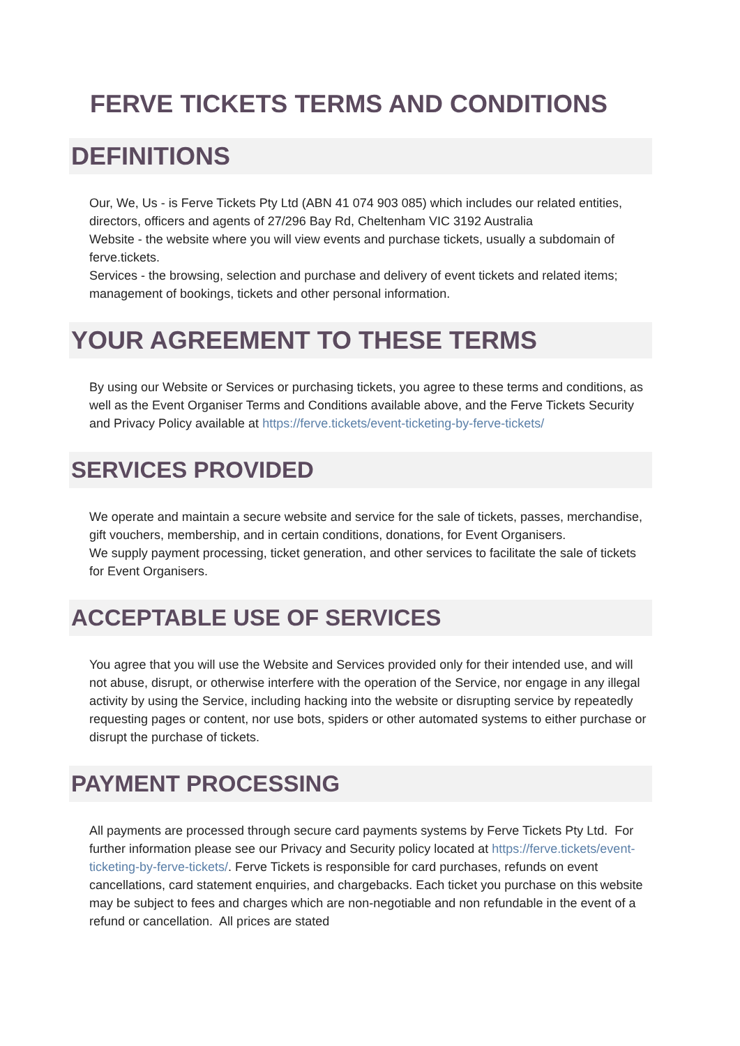FERVE TICKETS TERMS AND CONDITIONS
DEFINITIONS
Our, We, Us - is Ferve Tickets Pty Ltd (ABN 41 074 903 085) which includes our related entities, directors, officers and agents of 27/296 Bay Rd, Cheltenham VIC 3192 Australia
Website - the website where you will view events and purchase tickets, usually a subdomain of ferve.tickets.
Services - the browsing, selection and purchase and delivery of event tickets and related items; management of bookings, tickets and other personal information.
YOUR AGREEMENT TO THESE TERMS
By using our Website or Services or purchasing tickets, you agree to these terms and conditions, as well as the Event Organiser Terms and Conditions available above, and the Ferve Tickets Security and Privacy Policy available at https://ferve.tickets/event-ticketing-by-ferve-tickets/
SERVICES PROVIDED
We operate and maintain a secure website and service for the sale of tickets, passes, merchandise, gift vouchers, membership, and in certain conditions, donations, for Event Organisers.
We supply payment processing, ticket generation, and other services to facilitate the sale of tickets for Event Organisers.
ACCEPTABLE USE OF SERVICES
You agree that you will use the Website and Services provided only for their intended use, and will not abuse, disrupt, or otherwise interfere with the operation of the Service, nor engage in any illegal activity by using the Service, including hacking into the website or disrupting service by repeatedly requesting pages or content, nor use bots, spiders or other automated systems to either purchase or disrupt the purchase of tickets.
PAYMENT PROCESSING
All payments are processed through secure card payments systems by Ferve Tickets Pty Ltd. For further information please see our Privacy and Security policy located at https://ferve.tickets/event-ticketing-by-ferve-tickets/. Ferve Tickets is responsible for card purchases, refunds on event cancellations, card statement enquiries, and chargebacks. Each ticket you purchase on this website may be subject to fees and charges which are non-negotiable and non refundable in the event of a refund or cancellation. All prices are stated